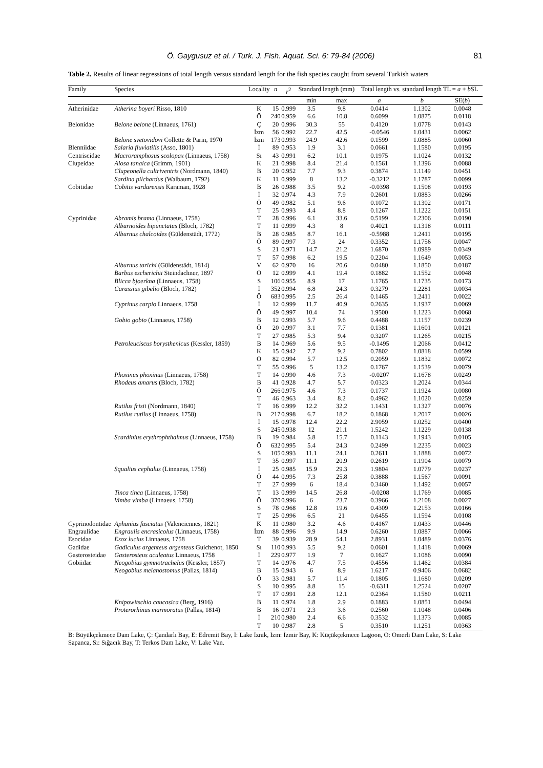Ö. Gaygusuz et al. / Turk. J. Fish. Aquat. Sci. 6: 79-84 (2006) 81
Table 2. Results of linear regressions of total length versus standard length for the fish species caught from several Turkish waters
| Family | Species | Locality | n | r<sup>2</sup> | Standard length (mm) | | Total length vs. standard length TL = a + b SL | | |
| --- | --- | --- | --- | --- | --- | --- | --- | --- | --- |
| | | | | | min | max | a | b | SE( b ) |
| Atherinidae | Atherina boyeri Risso, 1810 | K | 15 | 0.999 | 3.5 | 9.8 | 0.0414 | 1.1302 | 0.0048 |
| | | Ö | 240 | 0.959 | 6.6 | 10.8 | 0.6099 | 1.0875 | 0.0118 |
| Belonidae | Belone belone (Linnaeus, 1761) | Ç | 20 | 0.996 | 30.3 | 55 | 0.4120 | 1.0778 | 0.0143 |
| | | İzm | 56 | 0.992 | 22.7 | 42.5 | -0.0546 | 1.0431 | 0.0062 |
| | Belone svetovidovi Collette & Parin, 1970 | İzm | 173 | 0.993 | 24.9 | 42.6 | 0.1599 | 1.0885 | 0.0060 |
| Blenniidae | Salaria fluviatilis (Asso, 1801) | İ | 89 | 0.953 | 1.9 | 3.1 | 0.0661 | 1.1580 | 0.0195 |
| Centriscidae | Macroramphosus scolopax (Linnaeus, 1758) | Sı | 43 | 0.991 | 6.2 | 10.1 | 0.1975 | 1.1024 | 0.0132 |
| Clupeidae | Alosa tanaica (Grimm, 1901) | K | 21 | 0.998 | 8.4 | 21.4 | 0.1561 | 1.1396 | 0.0088 |
| | Clupeonella cultriventris (Nordmann, 1840) | B | 20 | 0.952 | 7.7 | 9.3 | 0.3874 | 1.1149 | 0.0451 |
| | Sardina pilchardus (Walbaum, 1792) | K | 11 | 0.999 | 8 | 13.2 | -0.3212 | 1.1787 | 0.0099 |
| Cobitidae | Cobitis vardarensis Karaman, 1928 | B | 26 | 0.988 | 3.5 | 9.2 | -0.0398 | 1.1508 | 0.0193 |
| | | İ | 32 | 0.974 | 4.3 | 7.9 | 0.2601 | 1.0883 | 0.0266 |
| | | Ö | 49 | 0.982 | 5.1 | 9.6 | 0.1072 | 1.1302 | 0.0171 |
| | | T | 25 | 0.993 | 4.4 | 8.8 | 0.1267 | 1.1222 | 0.0151 |
| Cyprinidae | Abramis brama (Linnaeus, 1758) | T | 28 | 0.996 | 6.1 | 33.6 | 0.5199 | 1.2306 | 0.0190 |
| | Alburnoides bipunctatus (Bloch, 1782) | T | 11 | 0.999 | 4.3 | 8 | 0.4021 | 1.1318 | 0.0111 |
| | Alburnus chalcoides (Güldenstädt, 1772) | B | 28 | 0.985 | 8.7 | 16.1 | -0.5988 | 1.2411 | 0.0195 |
| | | Ö | 89 | 0.997 | 7.3 | 24 | 0.3352 | 1.1756 | 0.0047 |
| | | S | 21 | 0.971 | 14.7 | 21.2 | 1.6870 | 1.0989 | 0.0349 |
| | | T | 57 | 0.998 | 6.2 | 19.5 | 0.2204 | 1.1649 | 0.0053 |
| | Alburnus tarichi (Güldenstädt, 1814) | V | 62 | 0.970 | 16 | 20.6 | 0.0480 | 1.1850 | 0.0187 |
| | Barbus escherichii Steindachner, 1897 | Ö | 12 | 0.999 | 4.1 | 19.4 | 0.1882 | 1.1552 | 0.0048 |
| | Blicca bjoerkna (Linnaeus, 1758) | S | 106 | 0.955 | 8.9 | 17 | 1.1765 | 1.1735 | 0.0173 |
| | Carassius gibelio (Bloch, 1782) | İ | 352 | 0.994 | 6.8 | 24.3 | 0.3279 | 1.2281 | 0.0034 |
| | | Ö | 683 | 0.995 | 2.5 | 26.4 | 0.1465 | 1.2411 | 0.0022 |
| | Cyprinus carpio Linnaeus, 1758 | İ | 12 | 0.999 | 11.7 | 40.9 | 0.2635 | 1.1937 | 0.0069 |
| | | Ö | 49 | 0.997 | 10.4 | 74 | 1.9500 | 1.1223 | 0.0068 |
| | Gobio gobio (Linnaeus, 1758) | B | 12 | 0.993 | 5.7 | 9.6 | 0.4488 | 1.1157 | 0.0239 |
| | | Ö | 20 | 0.997 | 3.1 | 7.7 | 0.1381 | 1.1601 | 0.0121 |
| | | T | 27 | 0.985 | 5.3 | 9.4 | 0.3207 | 1.1265 | 0.0215 |
| | Petroleuciscus borysthenicus (Kessler, 1859) | B | 14 | 0.969 | 5.6 | 9.5 | -0.1495 | 1.2066 | 0.0412 |
| | | K | 15 | 0.942 | 7.7 | 9.2 | 0.7802 | 1.0818 | 0.0599 |
| | | Ö | 82 | 0.994 | 5.7 | 12.5 | 0.2059 | 1.1832 | 0.0072 |
| | | T | 55 | 0.996 | 5 | 13.2 | 0.1767 | 1.1539 | 0.0079 |
| | Phoxinus phoxinus (Linnaeus, 1758) | T | 14 | 0.990 | 4.6 | 7.3 | -0.0207 | 1.1678 | 0.0249 |
| | Rhodeus amarus (Bloch, 1782) | B | 41 | 0.928 | 4.7 | 5.7 | 0.0323 | 1.2024 | 0.0344 |
| | | Ö | 266 | 0.975 | 4.6 | 7.3 | 0.1737 | 1.1924 | 0.0080 |
| | | T | 46 | 0.963 | 3.4 | 8.2 | 0.4962 | 1.1020 | 0.0259 |
| | Rutilus frisii (Nordmann, 1840) | T | 16 | 0.999 | 12.2 | 32.2 | 1.1431 | 1.1327 | 0.0076 |
| | Rutilus rutilus (Linnaeus, 1758) | B | 217 | 0.998 | 6.7 | 18.2 | 0.1868 | 1.2017 | 0.0026 |
| | | İ | 15 | 0.978 | 12.4 | 22.2 | 2.9059 | 1.0252 | 0.0400 |
| | | S | 245 | 0.938 | 12 | 21.1 | 1.5242 | 1.1229 | 0.0138 |
| | Scardinius erythrophthalmus (Linnaeus, 1758) | B | 19 | 0.984 | 5.8 | 15.7 | 0.1143 | 1.1943 | 0.0105 |
| | | Ö | 632 | 0.995 | 5.4 | 24.3 | 0.2499 | 1.2235 | 0.0023 |
| | | S | 105 | 0.993 | 11.1 | 24.1 | 0.2611 | 1.1888 | 0.0072 |
| | | T | 35 | 0.997 | 11.1 | 20.9 | 0.2619 | 1.1904 | 0.0079 |
| | Squalius cephalus (Linnaeus, 1758) | İ | 25 | 0.985 | 15.9 | 29.3 | 1.9804 | 1.0779 | 0.0237 |
| | | Ö | 44 | 0.995 | 7.3 | 25.8 | 0.3888 | 1.1567 | 0.0091 |
| | | T | 27 | 0.999 | 6 | 18.4 | 0.3460 | 1.1492 | 0.0057 |
| | Tinca tinca (Linnaeus, 1758) | T | 13 | 0.999 | 14.5 | 26.8 | -0.0208 | 1.1769 | 0.0085 |
| | Vimba vimba (Linnaeus, 1758) | Ö | 370 | 0.996 | 6 | 23.7 | 0.3966 | 1.2108 | 0.0027 |
| | | S | 78 | 0.968 | 12.8 | 19.6 | 0.4309 | 1.2153 | 0.0166 |
| | | T | 25 | 0.996 | 6.5 | 21 | 0.6455 | 1.1594 | 0.0108 |
| Cyprinodontidae | Aphanius fasciatus (Valenciennes, 1821) | K | 11 | 0.980 | 3.2 | 4.6 | 0.4167 | 1.0433 | 0.0446 |
| Engraulidae | Engraulis encrasicolus (Linnaeus, 1758) | İzm | 88 | 0.996 | 9.9 | 14.9 | 0.6260 | 1.0887 | 0.0066 |
| Esocidae | Esox lucius Linnaeus, 1758 | T | 39 | 0.939 | 28.9 | 54.1 | 2.8931 | 1.0489 | 0.0376 |
| Gadidae | Gadiculus argenteus argenteus Guichenot, 1850 | Sı | 110 | 0.993 | 5.5 | 9.2 | 0.0601 | 1.1418 | 0.0069 |
| Gasterosteidae | Gasterosteus aculeatus Linnaeus, 1758 | İ | 229 | 0.977 | 1.9 | 7 | 0.1627 | 1.1086 | 0.0090 |
| Gobiidae | Neogobius gymnotrachelus (Kessler, 1857) | T | 14 | 0.976 | 4.7 | 7.5 | 0.4556 | 1.1462 | 0.0384 |
| | Neogobius melanostomus (Pallas, 1814) | B | 15 | 0.943 | 6 | 8.9 | 1.6217 | 0.9406 | 0.0682 |
| | | Ö | 33 | 0.981 | 5.7 | 11.4 | 0.1805 | 1.1680 | 0.0209 |
| | | S | 10 | 0.995 | 8.8 | 15 | -0.6311 | 1.2524 | 0.0207 |
| | | T | 17 | 0.991 | 2.8 | 12.1 | 0.2364 | 1.1580 | 0.0211 |
| | Knipowitschia caucasica (Berg, 1916) | B | 11 | 0.974 | 1.8 | 2.9 | 0.1883 | 1.0851 | 0.0494 |
| | Proterorhinus marmoratus (Pallas, 1814) | B | 16 | 0.971 | 2.3 | 3.6 | 0.2560 | 1.1048 | 0.0406 |
| | | İ | 210 | 0.980 | 2.4 | 6.6 | 0.3532 | 1.1373 | 0.0085 |
| | | T | 10 | 0.987 | 2.8 | 5 | 0.3510 | 1.1251 | 0.0363 |
B: Büyükçekmece Dam Lake, Ç: Çandarlı Bay, E: Edremit Bay, İ: Lake İznik, İzm: İzmir Bay, K: Küçükçekmece Lagoon, Ö: Ömerli Dam Lake, S: Lake Sapanca, Sı: Sığacık Bay, T: Terkos Dam Lake, V: Lake Van.